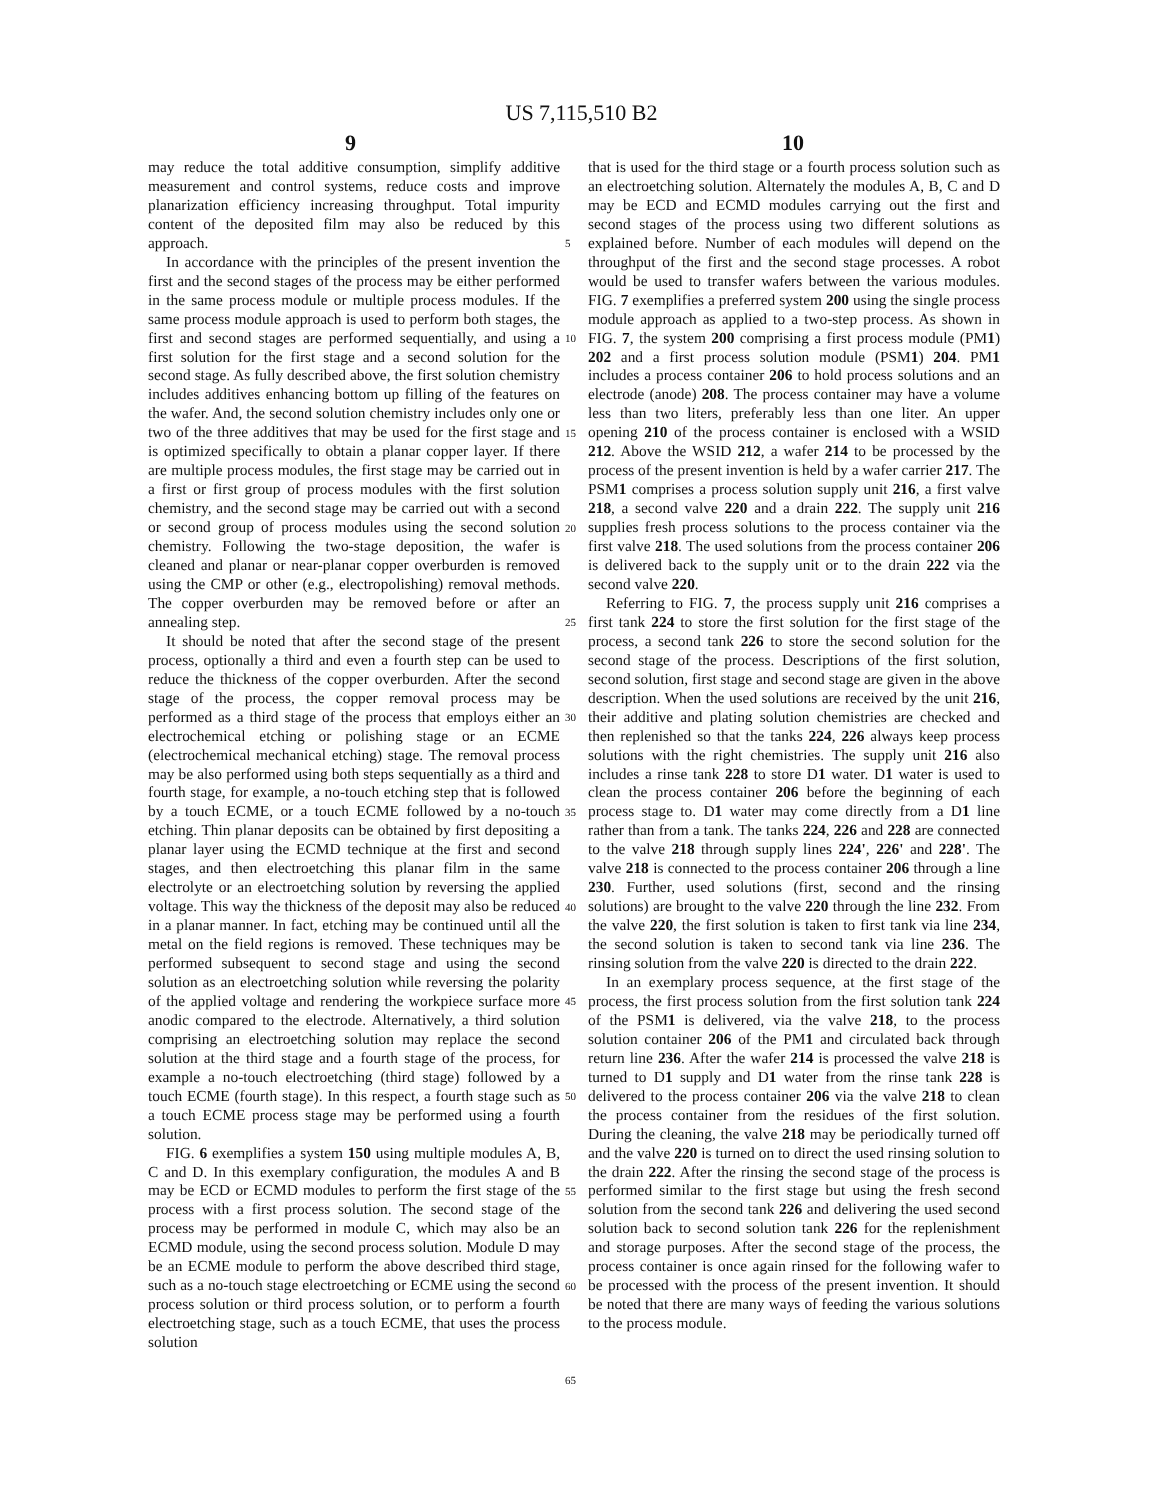US 7,115,510 B2
9 10
may reduce the total additive consumption, simplify additive measurement and control systems, reduce costs and improve planarization efficiency increasing throughput. Total impurity content of the deposited film may also be reduced by this approach.
In accordance with the principles of the present invention the first and the second stages of the process may be either performed in the same process module or multiple process modules. If the same process module approach is used to perform both stages, the first and second stages are performed sequentially, and using a first solution for the first stage and a second solution for the second stage. As fully described above, the first solution chemistry includes additives enhancing bottom up filling of the features on the wafer. And, the second solution chemistry includes only one or two of the three additives that may be used for the first stage and is optimized specifically to obtain a planar copper layer. If there are multiple process modules, the first stage may be carried out in a first or first group of process modules with the first solution chemistry, and the second stage may be carried out with a second or second group of process modules using the second solution chemistry. Following the two-stage deposition, the wafer is cleaned and planar or near-planar copper overburden is removed using the CMP or other (e.g., electropolishing) removal methods. The copper overburden may be removed before or after an annealing step.
It should be noted that after the second stage of the present process, optionally a third and even a fourth step can be used to reduce the thickness of the copper overburden. After the second stage of the process, the copper removal process may be performed as a third stage of the process that employs either an electrochemical etching or polishing stage or an ECME (electrochemical mechanical etching) stage. The removal process may be also performed using both steps sequentially as a third and fourth stage, for example, a no-touch etching step that is followed by a touch ECME, or a touch ECME followed by a no-touch etching. Thin planar deposits can be obtained by first depositing a planar layer using the ECMD technique at the first and second stages, and then electroetching this planar film in the same electrolyte or an electroetching solution by reversing the applied voltage. This way the thickness of the deposit may also be reduced in a planar manner. In fact, etching may be continued until all the metal on the field regions is removed. These techniques may be performed subsequent to second stage and using the second solution as an electroetching solution while reversing the polarity of the applied voltage and rendering the workpiece surface more anodic compared to the electrode. Alternatively, a third solution comprising an electroetching solution may replace the second solution at the third stage and a fourth stage of the process, for example a no-touch electroetching (third stage) followed by a touch ECME (fourth stage). In this respect, a fourth stage such as a touch ECME process stage may be performed using a fourth solution.
FIG. 6 exemplifies a system 150 using multiple modules A, B, C and D. In this exemplary configuration, the modules A and B may be ECD or ECMD modules to perform the first stage of the process with a first process solution. The second stage of the process may be performed in module C, which may also be an ECMD module, using the second process solution. Module D may be an ECME module to perform the above described third stage, such as a no-touch stage electroetching or ECME using the second process solution or third process solution, or to perform a fourth electroetching stage, such as a touch ECME, that uses the process solution
that is used for the third stage or a fourth process solution such as an electroetching solution. Alternately the modules A, B, C and D may be ECD and ECMD modules carrying out the first and second stages of the process using two different solutions as explained before. Number of each modules will depend on the throughput of the first and the second stage processes. A robot would be used to transfer wafers between the various modules. FIG. 7 exemplifies a preferred system 200 using the single process module approach as applied to a two-step process. As shown in FIG. 7, the system 200 comprising a first process module (PM1) 202 and a first process solution module (PSM1) 204. PM1 includes a process container 206 to hold process solutions and an electrode (anode) 208. The process container may have a volume less than two liters, preferably less than one liter. An upper opening 210 of the process container is enclosed with a WSID 212. Above the WSID 212, a wafer 214 to be processed by the process of the present invention is held by a wafer carrier 217. The PSM1 comprises a process solution supply unit 216, a first valve 218, a second valve 220 and a drain 222. The supply unit 216 supplies fresh process solutions to the process container via the first valve 218. The used solutions from the process container 206 is delivered back to the supply unit or to the drain 222 via the second valve 220.
Referring to FIG. 7, the process supply unit 216 comprises a first tank 224 to store the first solution for the first stage of the process, a second tank 226 to store the second solution for the second stage of the process. Descriptions of the first solution, second solution, first stage and second stage are given in the above description. When the used solutions are received by the unit 216, their additive and plating solution chemistries are checked and then replenished so that the tanks 224, 226 always keep process solutions with the right chemistries. The supply unit 216 also includes a rinse tank 228 to store D1 water. D1 water is used to clean the process container 206 before the beginning of each process stage to. D1 water may come directly from a D1 line rather than from a tank. The tanks 224, 226 and 228 are connected to the valve 218 through supply lines 224', 226' and 228'. The valve 218 is connected to the process container 206 through a line 230. Further, used solutions (first, second and the rinsing solutions) are brought to the valve 220 through the line 232. From the valve 220, the first solution is taken to first tank via line 234, the second solution is taken to second tank via line 236. The rinsing solution from the valve 220 is directed to the drain 222.
In an exemplary process sequence, at the first stage of the process, the first process solution from the first solution tank 224 of the PSM1 is delivered, via the valve 218, to the process solution container 206 of the PM1 and circulated back through return line 236. After the wafer 214 is processed the valve 218 is turned to D1 supply and D1 water from the rinse tank 228 is delivered to the process container 206 via the valve 218 to clean the process container from the residues of the first solution. During the cleaning, the valve 218 may be periodically turned off and the valve 220 is turned on to direct the used rinsing solution to the drain 222. After the rinsing the second stage of the process is performed similar to the first stage but using the fresh second solution from the second tank 226 and delivering the used second solution back to second solution tank 226 for the replenishment and storage purposes. After the second stage of the process, the process container is once again rinsed for the following wafer to be processed with the process of the present invention. It should be noted that there are many ways of feeding the various solutions to the process module.
5
10
15
20
25
30
35
40
45
50
55
60
65